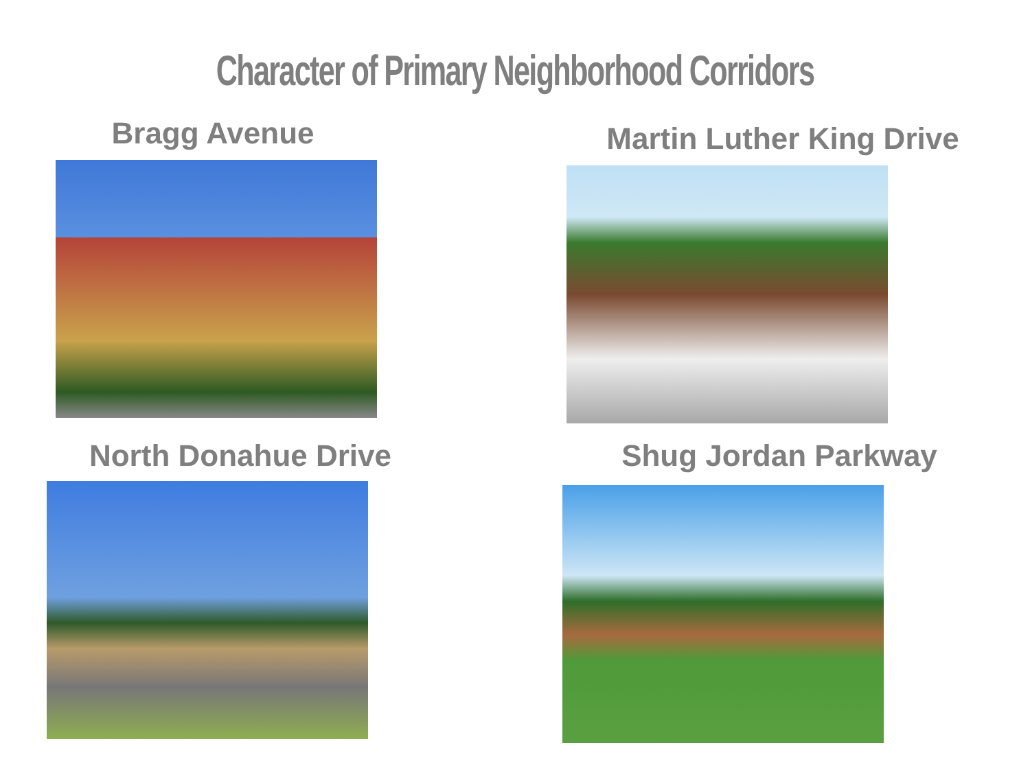Character of Primary Neighborhood Corridors
Bragg Avenue
Martin Luther King Drive
North Donahue Drive
Shug Jordan Parkway